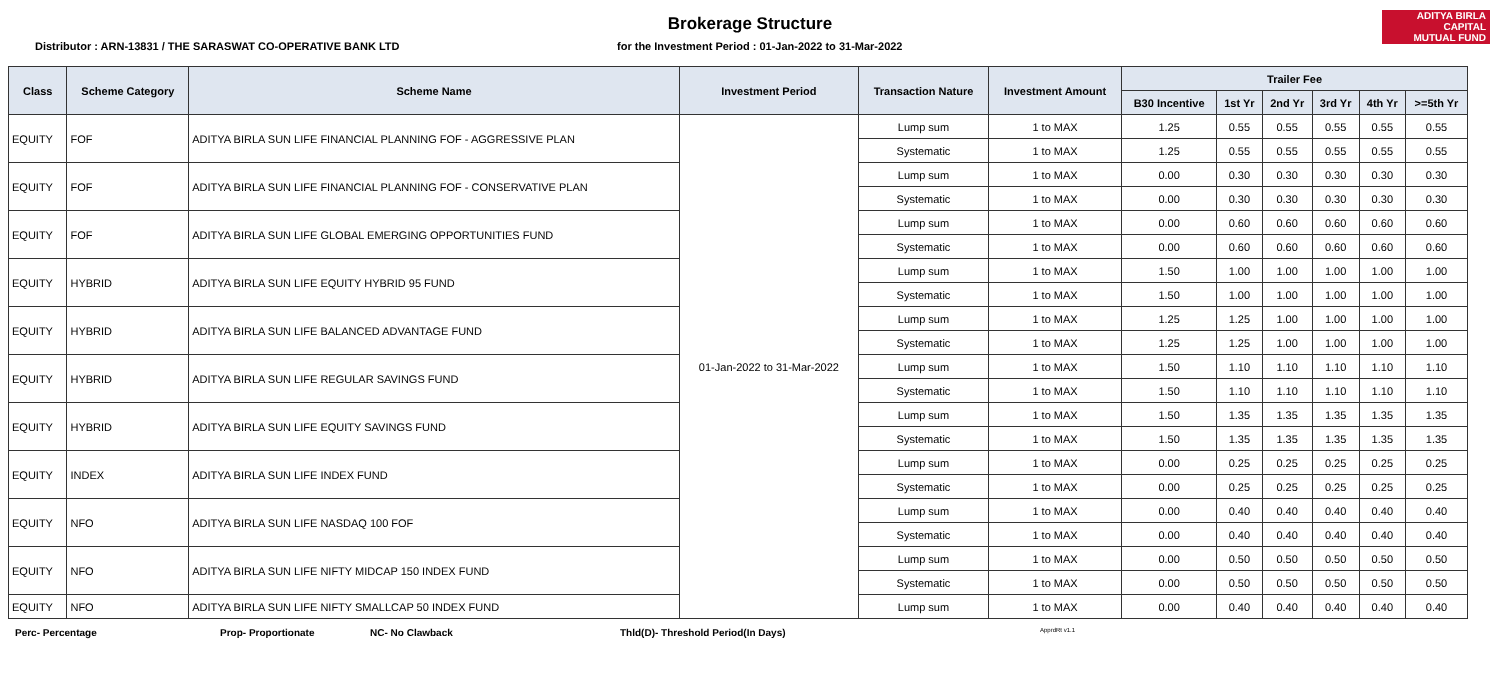ADITYA BIRLA
CAPITAL
MUTUAL FUND
Brokerage Structure
Distributor : ARN-13831 / THE SARASWAT CO-OPERATIVE BANK LTD for the Investment Period : 01-Jan-2022 to 31-Mar-2022
| Class | Scheme Category | Scheme Name | Investment Period | Transaction Nature | Investment Amount | Trailer Fee | | | | | |
| --- | --- | --- | --- | --- | --- | --- | --- | --- | --- | --- | --- |
| | | | | | | B30 Incentive | 1st Yr | 2nd Yr | 3rd Yr | 4th Yr | >=5th Yr |
| EQUITY | FOF | ADITYA BIRLA SUN LIFE FINANCIAL PLANNING FOF - AGGRESSIVE PLAN | 01-Jan-2022 to 31-Mar-2022 | Lump sum | 1 to MAX | 1.25 | 0.55 | 0.55 | 0.55 | 0.55 | 0.55 |
| | | | | Systematic | 1 to MAX | 1.25 | 0.55 | 0.55 | 0.55 | 0.55 | 0.55 |
| EQUITY | FOF | ADITYA BIRLA SUN LIFE FINANCIAL PLANNING FOF - CONSERVATIVE PLAN | | Lump sum | 1 to MAX | 0.00 | 0.30 | 0.30 | 0.30 | 0.30 | 0.30 |
| | | | | Systematic | 1 to MAX | 0.00 | 0.30 | 0.30 | 0.30 | 0.30 | 0.30 |
| EQUITY | FOF | ADITYA BIRLA SUN LIFE GLOBAL EMERGING OPPORTUNITIES FUND | | Lump sum | 1 to MAX | 0.00 | 0.60 | 0.60 | 0.60 | 0.60 | 0.60 |
| | | | | Systematic | 1 to MAX | 0.00 | 0.60 | 0.60 | 0.60 | 0.60 | 0.60 |
| EQUITY | HYBRID | ADITYA BIRLA SUN LIFE EQUITY HYBRID 95 FUND | | Lump sum | 1 to MAX | 1.50 | 1.00 | 1.00 | 1.00 | 1.00 | 1.00 |
| | | | | Systematic | 1 to MAX | 1.50 | 1.00 | 1.00 | 1.00 | 1.00 | 1.00 |
| EQUITY | HYBRID | ADITYA BIRLA SUN LIFE BALANCED ADVANTAGE FUND | | Lump sum | 1 to MAX | 1.25 | 1.25 | 1.00 | 1.00 | 1.00 | 1.00 |
| | | | | Systematic | 1 to MAX | 1.25 | 1.25 | 1.00 | 1.00 | 1.00 | 1.00 |
| EQUITY | HYBRID | ADITYA BIRLA SUN LIFE REGULAR SAVINGS FUND | | Lump sum | 1 to MAX | 1.50 | 1.10 | 1.10 | 1.10 | 1.10 | 1.10 |
| | | | | Systematic | 1 to MAX | 1.50 | 1.10 | 1.10 | 1.10 | 1.10 | 1.10 |
| EQUITY | HYBRID | ADITYA BIRLA SUN LIFE EQUITY SAVINGS FUND | | Lump sum | 1 to MAX | 1.50 | 1.35 | 1.35 | 1.35 | 1.35 | 1.35 |
| | | | | Systematic | 1 to MAX | 1.50 | 1.35 | 1.35 | 1.35 | 1.35 | 1.35 |
| EQUITY | INDEX | ADITYA BIRLA SUN LIFE INDEX FUND | | Lump sum | 1 to MAX | 0.00 | 0.25 | 0.25 | 0.25 | 0.25 | 0.25 |
| | | | | Systematic | 1 to MAX | 0.00 | 0.25 | 0.25 | 0.25 | 0.25 | 0.25 |
| EQUITY | NFO | ADITYA BIRLA SUN LIFE NASDAQ 100 FOF | | Lump sum | 1 to MAX | 0.00 | 0.40 | 0.40 | 0.40 | 0.40 | 0.40 |
| | | | | Systematic | 1 to MAX | 0.00 | 0.40 | 0.40 | 0.40 | 0.40 | 0.40 |
| EQUITY | NFO | ADITYA BIRLA SUN LIFE NIFTY MIDCAP 150 INDEX FUND | | Lump sum | 1 to MAX | 0.00 | 0.50 | 0.50 | 0.50 | 0.50 | 0.50 |
| | | | | Systematic | 1 to MAX | 0.00 | 0.50 | 0.50 | 0.50 | 0.50 | 0.50 |
| EQUITY | NFO | ADITYA BIRLA SUN LIFE NIFTY SMALLCAP 50 INDEX FUND | | Lump sum | 1 to MAX | 0.00 | 0.40 | 0.40 | 0.40 | 0.40 | 0.40 |
Perc- Percentage Prop- Proportionate NC- No Clawback Thld(D)- Threshold Period(In Days) ApprdRt v1.1